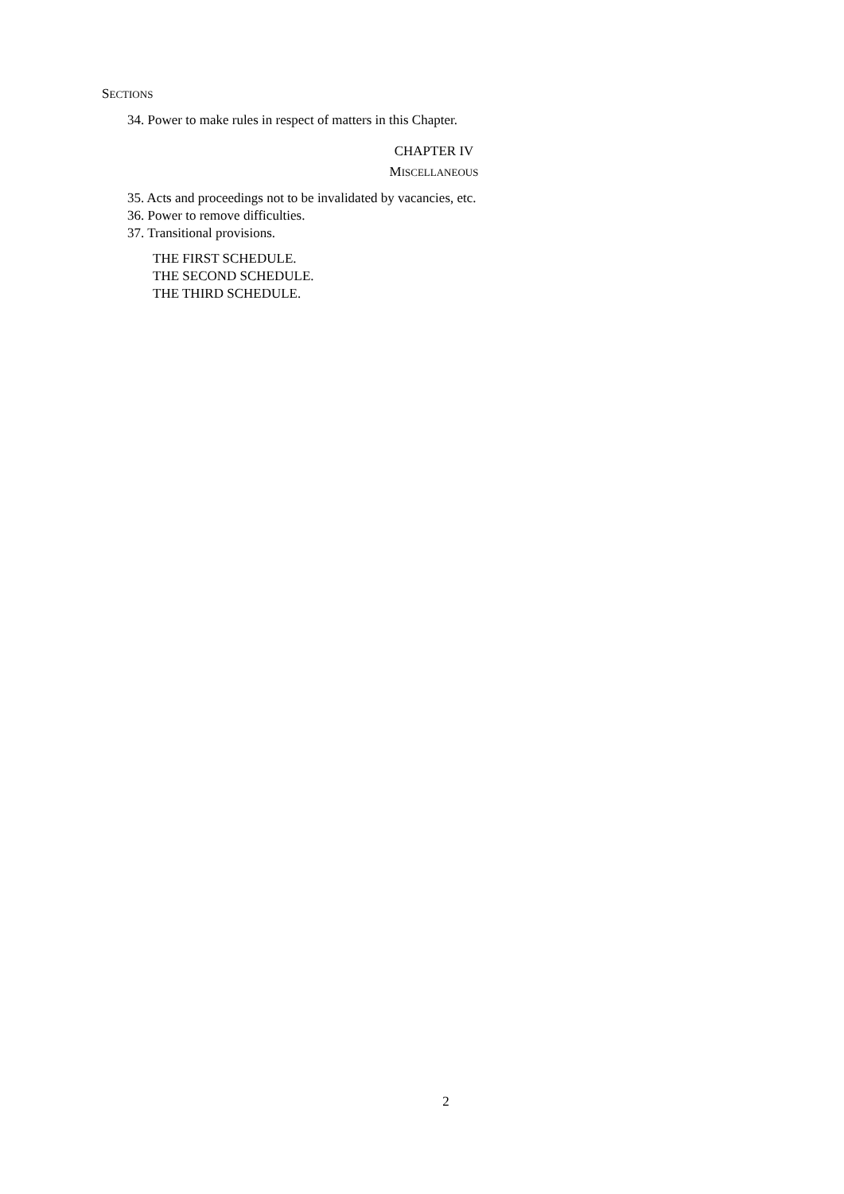SECTIONS
34. Power to make rules in respect of matters in this Chapter.
CHAPTER IV
MISCELLANEOUS
35. Acts and proceedings not to be invalidated by vacancies, etc.
36. Power to remove difficulties.
37. Transitional provisions.
THE FIRST SCHEDULE.
THE SECOND SCHEDULE.
THE THIRD SCHEDULE.
2